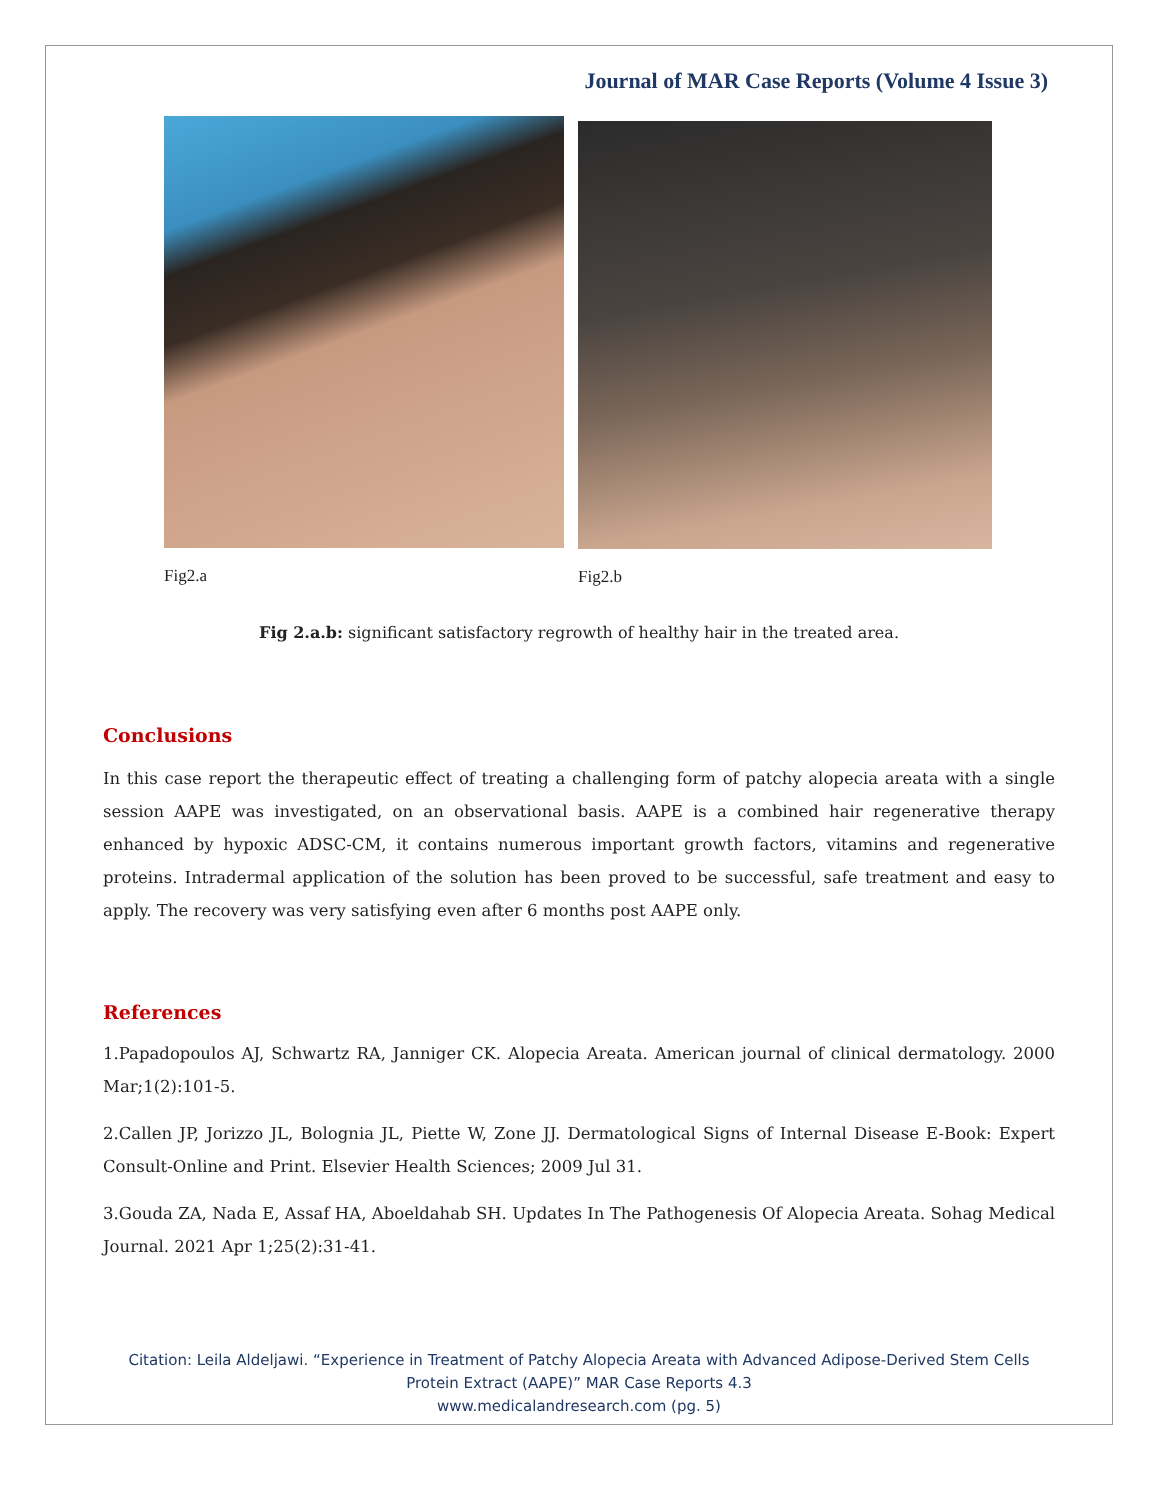Journal of MAR Case Reports (Volume 4 Issue 3)
Fig2.a Fig2.b
Fig 2.a.b: significant satisfactory regrowth of healthy hair in the treated area.
Conclusions
In this case report the therapeutic effect of treating a challenging form of patchy alopecia areata with a single session AAPE was investigated, on an observational basis. AAPE is a combined hair regenerative therapy enhanced by hypoxic ADSC-CM, it contains numerous important growth factors, vitamins and regenerative proteins. Intradermal application of the solution has been proved to be successful, safe treatment and easy to apply. The recovery was very satisfying even after 6 months post AAPE only.
References
1.Papadopoulos AJ, Schwartz RA, Janniger CK. Alopecia Areata. American journal of clinical dermatology. 2000 Mar;1(2):101-5.
2.Callen JP, Jorizzo JL, Bolognia JL, Piette W, Zone JJ. Dermatological Signs of Internal Disease E-Book: Expert Consult-Online and Print. Elsevier Health Sciences; 2009 Jul 31.
3.Gouda ZA, Nada E, Assaf HA, Aboeldahab SH. Updates In The Pathogenesis Of Alopecia Areata. Sohag Medical Journal. 2021 Apr 1;25(2):31-41.
Citation: Leila Aldeljawi. “Experience in Treatment of Patchy Alopecia Areata with Advanced Adipose-Derived Stem Cells
Protein Extract (AAPE)” MAR Case Reports 4.3
www.medicalandresearch.com (pg. 5)